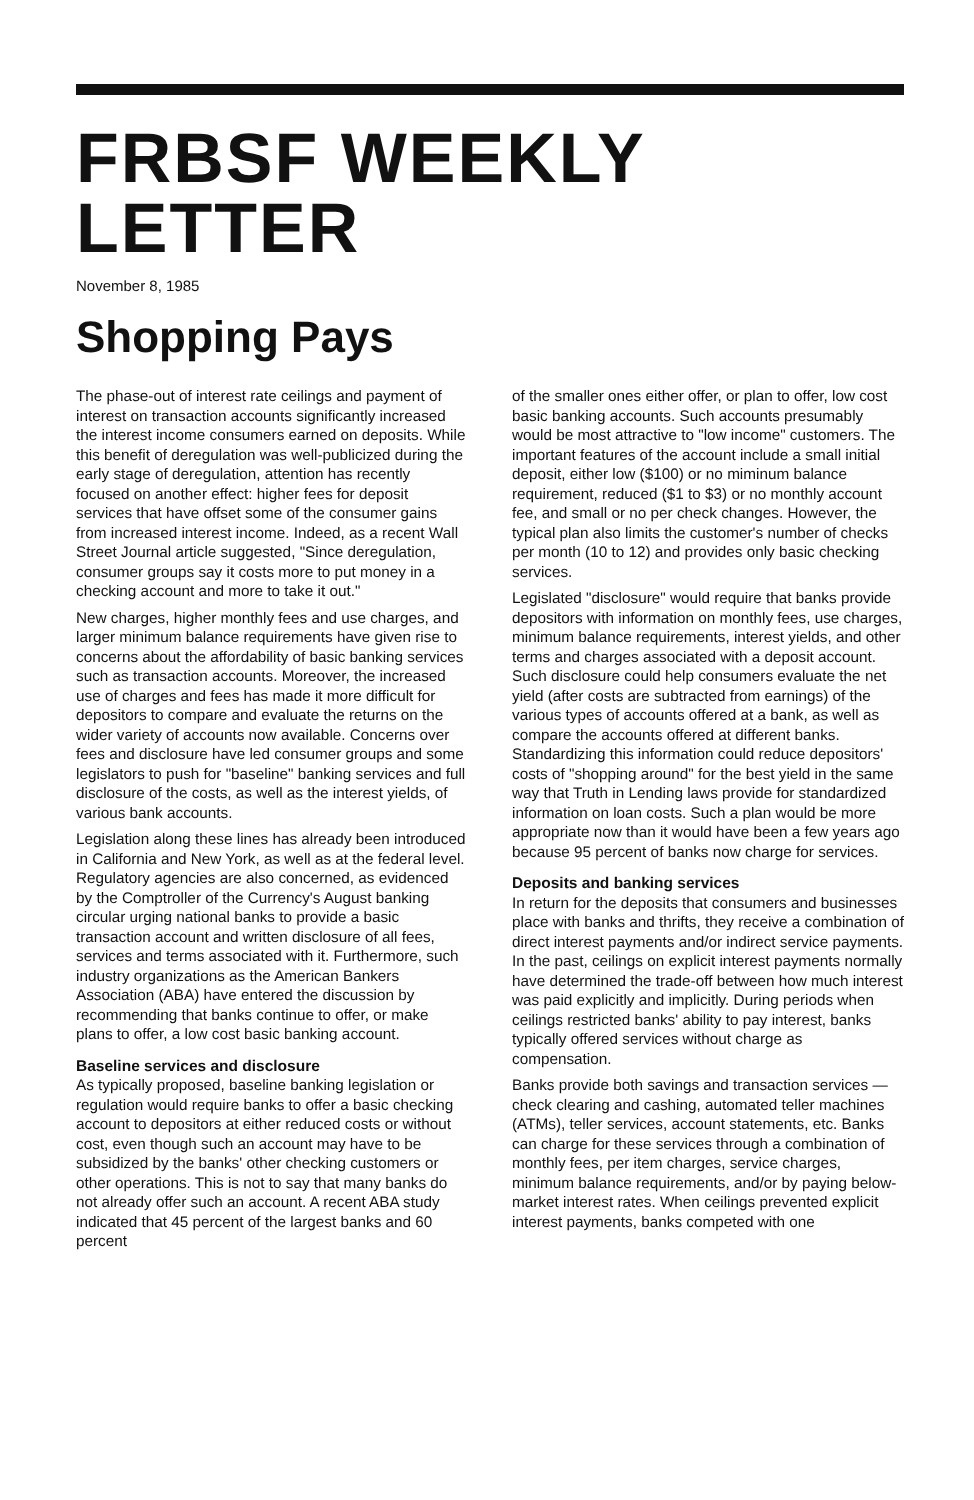FRBSF WEEKLY LETTER
November 8, 1985
Shopping Pays
The phase-out of interest rate ceilings and payment of interest on transaction accounts significantly increased the interest income consumers earned on deposits. While this benefit of deregulation was well-publicized during the early stage of deregulation, attention has recently focused on another effect: higher fees for deposit services that have offset some of the consumer gains from increased interest income. Indeed, as a recent Wall Street Journal article suggested, "Since deregulation, consumer groups say it costs more to put money in a checking account and more to take it out."
New charges, higher monthly fees and use charges, and larger minimum balance requirements have given rise to concerns about the affordability of basic banking services such as transaction accounts. Moreover, the increased use of charges and fees has made it more difficult for depositors to compare and evaluate the returns on the wider variety of accounts now available. Concerns over fees and disclosure have led consumer groups and some legislators to push for "baseline" banking services and full disclosure of the costs, as well as the interest yields, of various bank accounts.
Legislation along these lines has already been introduced in California and New York, as well as at the federal level. Regulatory agencies are also concerned, as evidenced by the Comptroller of the Currency's August banking circular urging national banks to provide a basic transaction account and written disclosure of all fees, services and terms associated with it. Furthermore, such industry organizations as the American Bankers Association (ABA) have entered the discussion by recommending that banks continue to offer, or make plans to offer, a low cost basic banking account.
Baseline services and disclosure
As typically proposed, baseline banking legislation or regulation would require banks to offer a basic checking account to depositors at either reduced costs or without cost, even though such an account may have to be subsidized by the banks' other checking customers or other operations. This is not to say that many banks do not already offer such an account. A recent ABA study indicated that 45 percent of the largest banks and 60 percent
of the smaller ones either offer, or plan to offer, low cost basic banking accounts. Such accounts presumably would be most attractive to "low income" customers. The important features of the account include a small initial deposit, either low ($100) or no miminum balance requirement, reduced ($1 to $3) or no monthly account fee, and small or no per check changes. However, the typical plan also limits the customer's number of checks per month (10 to 12) and provides only basic checking services.
Legislated "disclosure" would require that banks provide depositors with information on monthly fees, use charges, minimum balance requirements, interest yields, and other terms and charges associated with a deposit account. Such disclosure could help consumers evaluate the net yield (after costs are subtracted from earnings) of the various types of accounts offered at a bank, as well as compare the accounts offered at different banks. Standardizing this information could reduce depositors' costs of "shopping around" for the best yield in the same way that Truth in Lending laws provide for standardized information on loan costs. Such a plan would be more appropriate now than it would have been a few years ago because 95 percent of banks now charge for services.
Deposits and banking services
In return for the deposits that consumers and businesses place with banks and thrifts, they receive a combination of direct interest payments and/or indirect service payments. In the past, ceilings on explicit interest payments normally have determined the trade-off between how much interest was paid explicitly and implicitly. During periods when ceilings restricted banks' ability to pay interest, banks typically offered services without charge as compensation.
Banks provide both savings and transaction services — check clearing and cashing, automated teller machines (ATMs), teller services, account statements, etc. Banks can charge for these services through a combination of monthly fees, per item charges, service charges, minimum balance requirements, and/or by paying below-market interest rates. When ceilings prevented explicit interest payments, banks competed with one